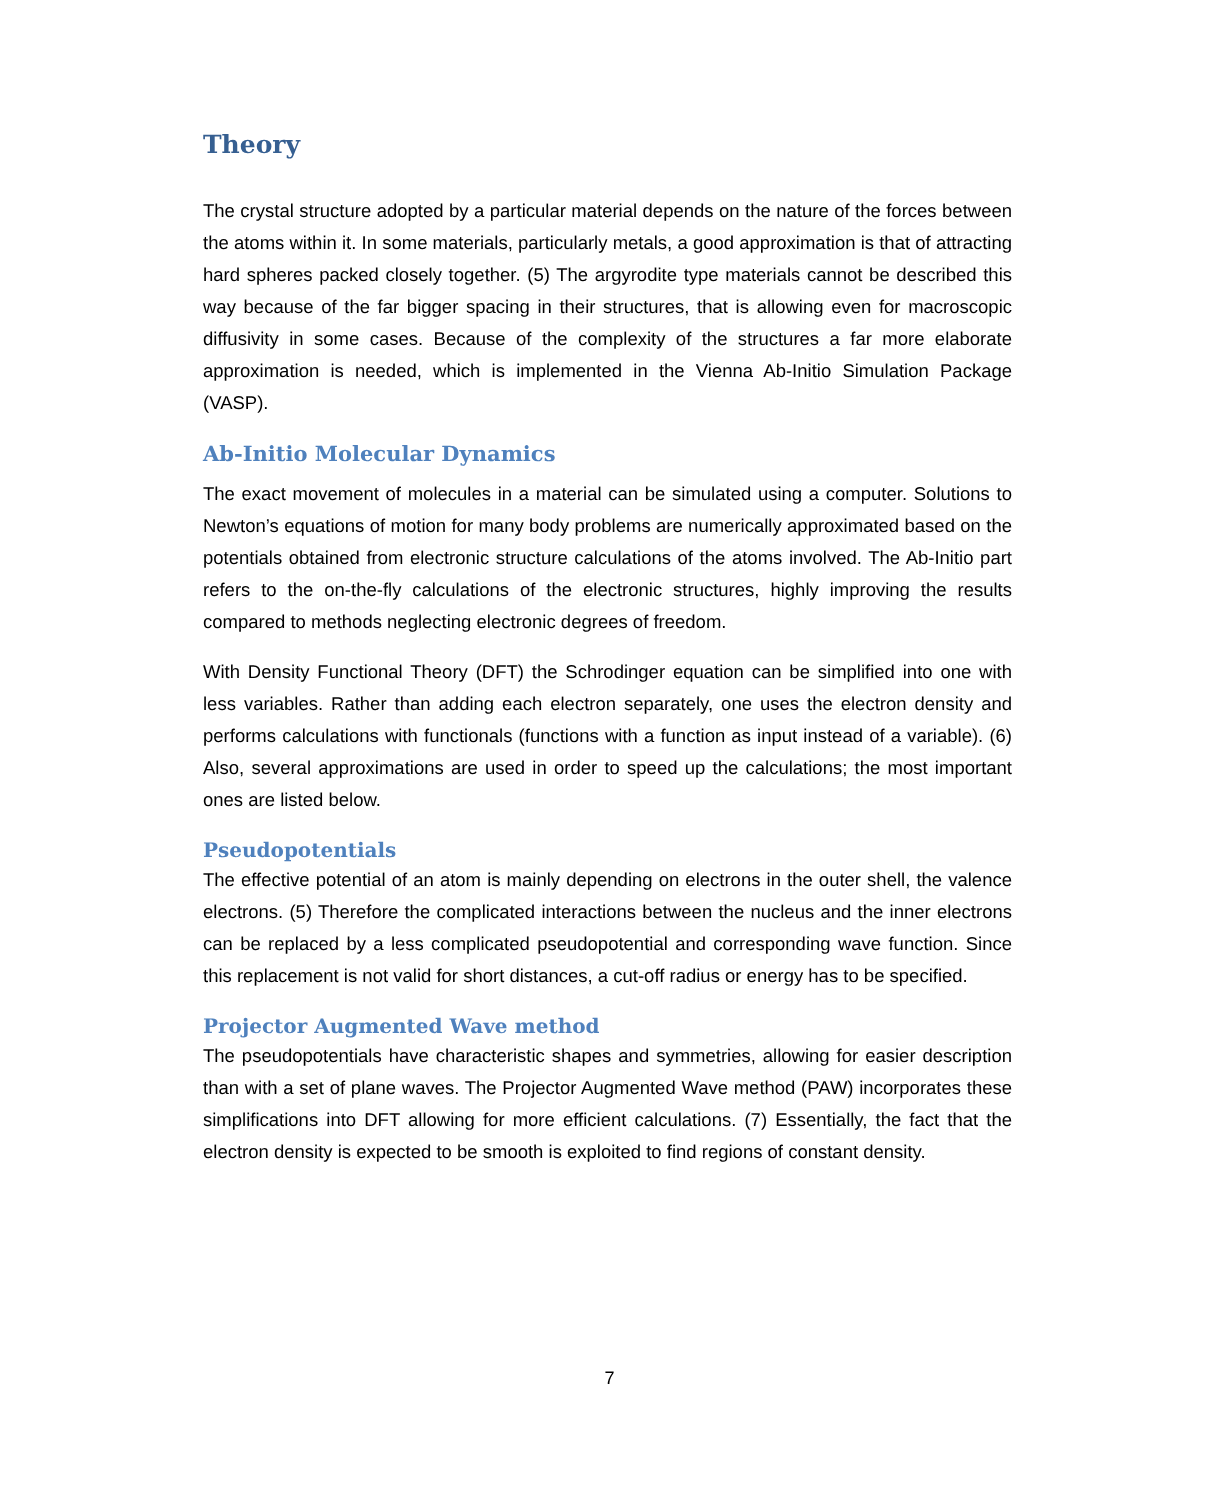Theory
The crystal structure adopted by a particular material depends on the nature of the forces between the atoms within it. In some materials, particularly metals, a good approximation is that of attracting hard spheres packed closely together. (5) The argyrodite type materials cannot be described this way because of the far bigger spacing in their structures, that is allowing even for macroscopic diffusivity in some cases. Because of the complexity of the structures a far more elaborate approximation is needed, which is implemented in the Vienna Ab-Initio Simulation Package (VASP).
Ab-Initio Molecular Dynamics
The exact movement of molecules in a material can be simulated using a computer. Solutions to Newton’s equations of motion for many body problems are numerically approximated based on the potentials obtained from electronic structure calculations of the atoms involved. The Ab-Initio part refers to the on-the-fly calculations of the electronic structures, highly improving the results compared to methods neglecting electronic degrees of freedom.
With Density Functional Theory (DFT) the Schrodinger equation can be simplified into one with less variables. Rather than adding each electron separately, one uses the electron density and performs calculations with functionals (functions with a function as input instead of a variable). (6) Also, several approximations are used in order to speed up the calculations; the most important ones are listed below.
Pseudopotentials
The effective potential of an atom is mainly depending on electrons in the outer shell, the valence electrons. (5) Therefore the complicated interactions between the nucleus and the inner electrons can be replaced by a less complicated pseudopotential and corresponding wave function. Since this replacement is not valid for short distances, a cut-off radius or energy has to be specified.
Projector Augmented Wave method
The pseudopotentials have characteristic shapes and symmetries, allowing for easier description than with a set of plane waves. The Projector Augmented Wave method (PAW) incorporates these simplifications into DFT allowing for more efficient calculations. (7) Essentially, the fact that the electron density is expected to be smooth is exploited to find regions of constant density.
7